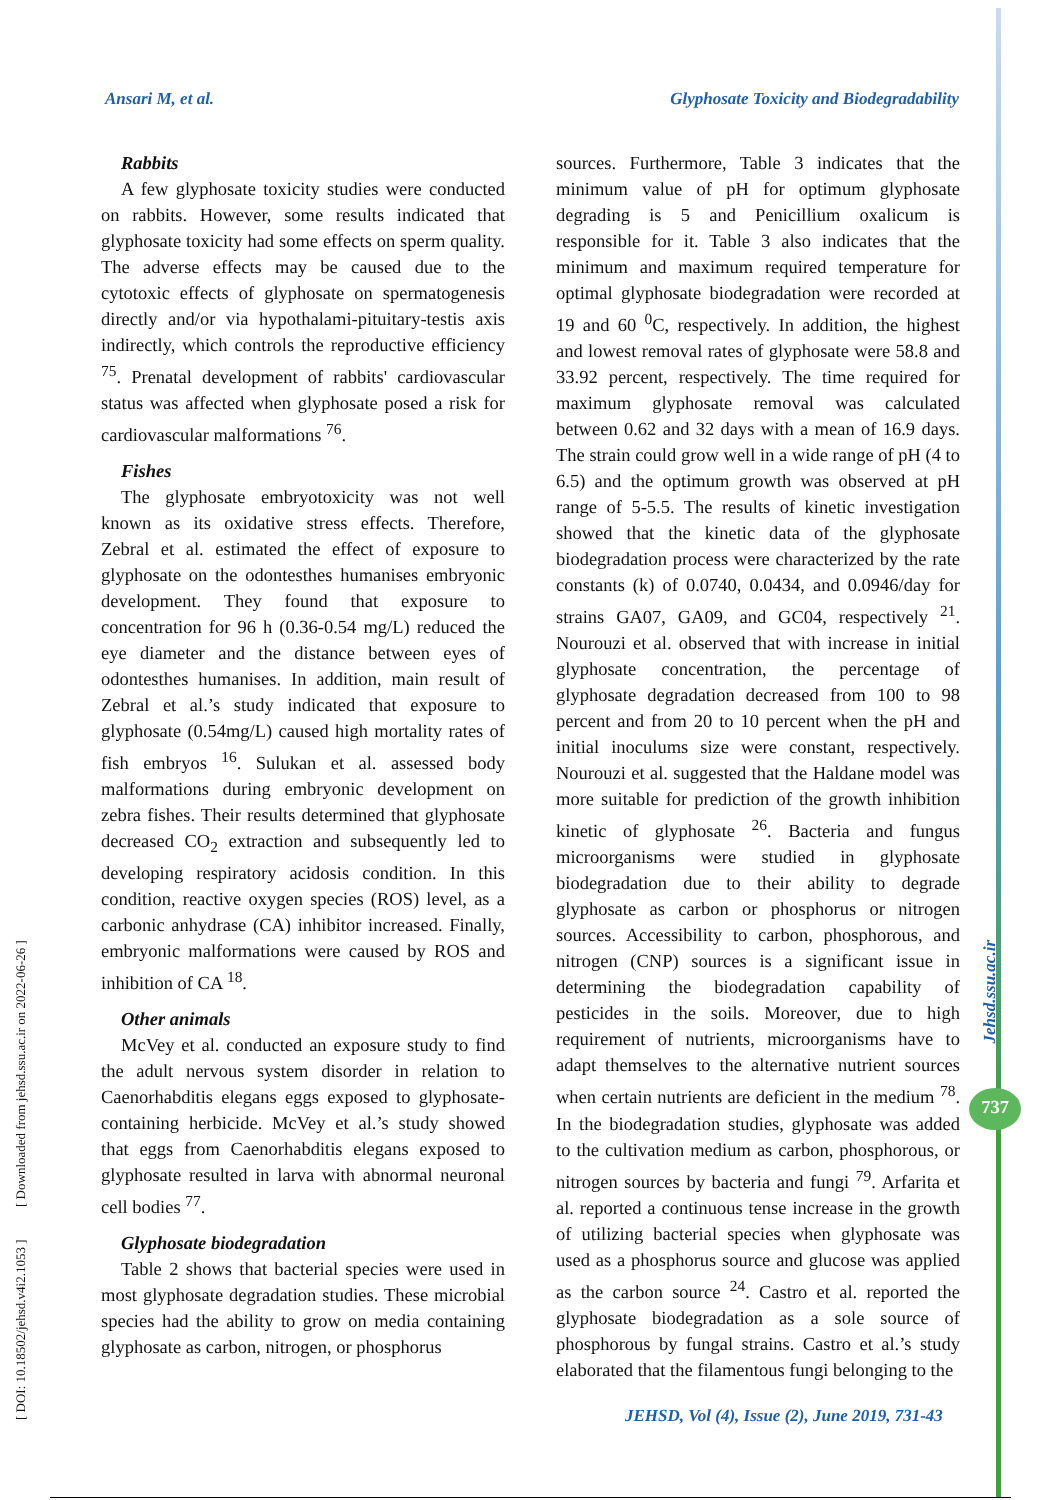Ansari M, et al. Glyphosate Toxicity and Biodegradability
[ DOI: 10.18502/jehsd.v4i2.1053 ] [ Downloaded from jehsd.ssu.ac.ir on 2022-06-26 ]
Rabbits
A few glyphosate toxicity studies were conducted on rabbits. However, some results indicated that glyphosate toxicity had some effects on sperm quality. The adverse effects may be caused due to the cytotoxic effects of glyphosate on spermatogenesis directly and/or via hypothalami-pituitary-testis axis indirectly, which controls the reproductive efficiency <sup>75</sup>. Prenatal development of rabbits' cardiovascular status was affected when glyphosate posed a risk for cardiovascular malformations <sup>76</sup>.
Fishes
The glyphosate embryotoxicity was not well known as its oxidative stress effects. Therefore, Zebral et al. estimated the effect of exposure to glyphosate on the odontesthes humanises embryonic development. They found that exposure to concentration for 96 h (0.36-0.54 mg/L) reduced the eye diameter and the distance between eyes of odontesthes humanises. In addition, main result of Zebral et al.’s study indicated that exposure to glyphosate (0.54mg/L) caused high mortality rates of fish embryos <sup>16</sup>. Sulukan et al. assessed body malformations during embryonic development on zebra fishes. Their results determined that glyphosate decreased CO<sub>2</sub> extraction and subsequently led to developing respiratory acidosis condition. In this condition, reactive oxygen species (ROS) level, as a carbonic anhydrase (CA) inhibitor increased. Finally, embryonic malformations were caused by ROS and inhibition of CA <sup>18</sup>.
Other animals
McVey et al. conducted an exposure study to find the adult nervous system disorder in relation to Caenorhabditis elegans eggs exposed to glyphosate-containing herbicide. McVey et al.’s study showed that eggs from Caenorhabditis elegans exposed to glyphosate resulted in larva with abnormal neuronal cell bodies <sup>77</sup>.
Glyphosate biodegradation
Table 2 shows that bacterial species were used in most glyphosate degradation studies. These microbial species had the ability to grow on media containing glyphosate as carbon, nitrogen, or phosphorus
sources. Furthermore, Table 3 indicates that the minimum value of pH for optimum glyphosate degrading is 5 and Penicillium oxalicum is responsible for it. Table 3 also indicates that the minimum and maximum required temperature for optimal glyphosate biodegradation were recorded at 19 and 60 <sup>0</sup>C, respectively. In addition, the highest and lowest removal rates of glyphosate were 58.8 and 33.92 percent, respectively. The time required for maximum glyphosate removal was calculated between 0.62 and 32 days with a mean of 16.9 days. The strain could grow well in a wide range of pH (4 to 6.5) and the optimum growth was observed at pH range of 5-5.5. The results of kinetic investigation showed that the kinetic data of the glyphosate biodegradation process were characterized by the rate constants (k) of 0.0740, 0.0434, and 0.0946/day for strains GA07, GA09, and GC04, respectively <sup>21</sup>. Nourouzi et al. observed that with increase in initial glyphosate concentration, the percentage of glyphosate degradation decreased from 100 to 98 percent and from 20 to 10 percent when the pH and initial inoculums size were constant, respectively. Nourouzi et al. suggested that the Haldane model was more suitable for prediction of the growth inhibition kinetic of glyphosate <sup>26</sup>. Bacteria and fungus microorganisms were studied in glyphosate biodegradation due to their ability to degrade glyphosate as carbon or phosphorus or nitrogen sources. Accessibility to carbon, phosphorous, and nitrogen (CNP) sources is a significant issue in determining the biodegradation capability of pesticides in the soils. Moreover, due to high requirement of nutrients, microorganisms have to adapt themselves to the alternative nutrient sources when certain nutrients are deficient in the medium <sup>78</sup>. In the biodegradation studies, glyphosate was added to the cultivation medium as carbon, phosphorous, or nitrogen sources by bacteria and fungi <sup>79</sup>. Arfarita et al. reported a continuous tense increase in the growth of utilizing bacterial species when glyphosate was used as a phosphorus source and glucose was applied as the carbon source <sup>24</sup>. Castro et al. reported the glyphosate biodegradation as a sole source of phosphorous by fungal strains. Castro et al.’s study elaborated that the filamentous fungi belonging to the
Jehsd.ssu.ac.ir
737
JEHSD, Vol (4), Issue (2), June 2019, 731-43